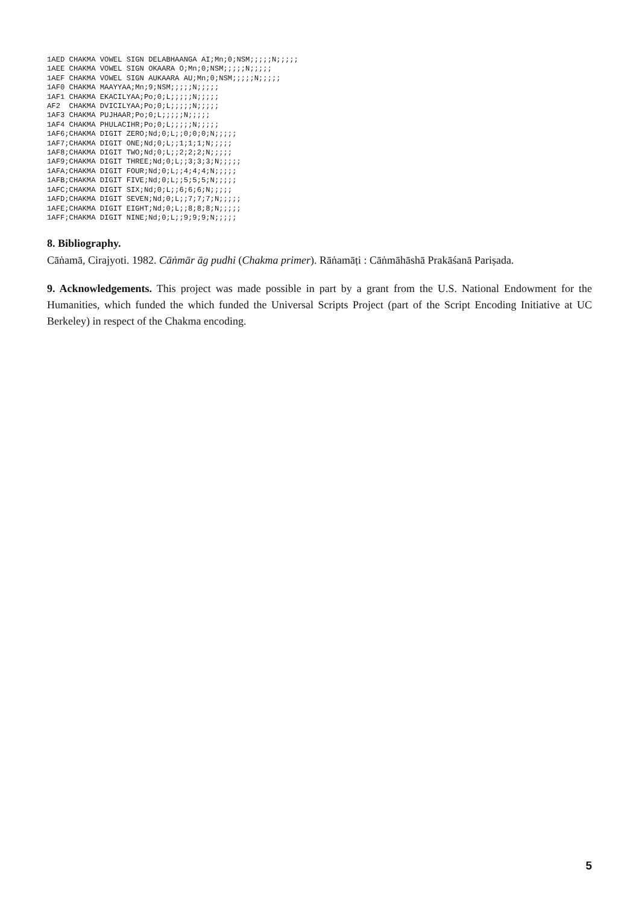1AED CHAKMA VOWEL SIGN DELABHAANGA AI;Mn;0;NSM;;;;;N;;;;;
1AEE CHAKMA VOWEL SIGN OKAARA O;Mn;0;NSM;;;;;N;;;;;
1AEF CHAKMA VOWEL SIGN AUKAARA AU;Mn;0;NSM;;;;;N;;;;;
1AF0 CHAKMA MAAYYAA;Mn;9;NSM;;;;;N;;;;;
1AF1 CHAKMA EKACILYAA;Po;0;L;;;;;N;;;;;
AF2  CHAKMA DVICILYAA;Po;0;L;;;;;N;;;;;
1AF3 CHAKMA PUJHAAR;Po;0;L;;;;;N;;;;;
1AF4 CHAKMA PHULACIHR;Po;0;L;;;;;N;;;;;
1AF6;CHAKMA DIGIT ZERO;Nd;0;L;;0;0;0;N;;;;;
1AF7;CHAKMA DIGIT ONE;Nd;0;L;;1;1;1;N;;;;;
1AF8;CHAKMA DIGIT TWO;Nd;0;L;;2;2;2;N;;;;;
1AF9;CHAKMA DIGIT THREE;Nd;0;L;;3;3;3;N;;;;;
1AFA;CHAKMA DIGIT FOUR;Nd;0;L;;4;4;4;N;;;;;
1AFB;CHAKMA DIGIT FIVE;Nd;0;L;;5;5;5;N;;;;;
1AFC;CHAKMA DIGIT SIX;Nd;0;L;;6;6;6;N;;;;;
1AFD;CHAKMA DIGIT SEVEN;Nd;0;L;;7;7;7;N;;;;;
1AFE;CHAKMA DIGIT EIGHT;Nd;0;L;;8;8;8;N;;;;;
1AFF;CHAKMA DIGIT NINE;Nd;0;L;;9;9;9;N;;;;;
8. Bibliography.
Cāṅamā, Cirajyoti. 1982. Cāṅmār āg pudhi (Chakma primer). Rāṅamāṭi : Cāṅmāhāshā Prakāśanā Pariṣada.
9. Acknowledgements. This project was made possible in part by a grant from the U.S. National Endowment for the Humanities, which funded the which funded the Universal Scripts Project (part of the Script Encoding Initiative at UC Berkeley) in respect of the Chakma encoding.
5